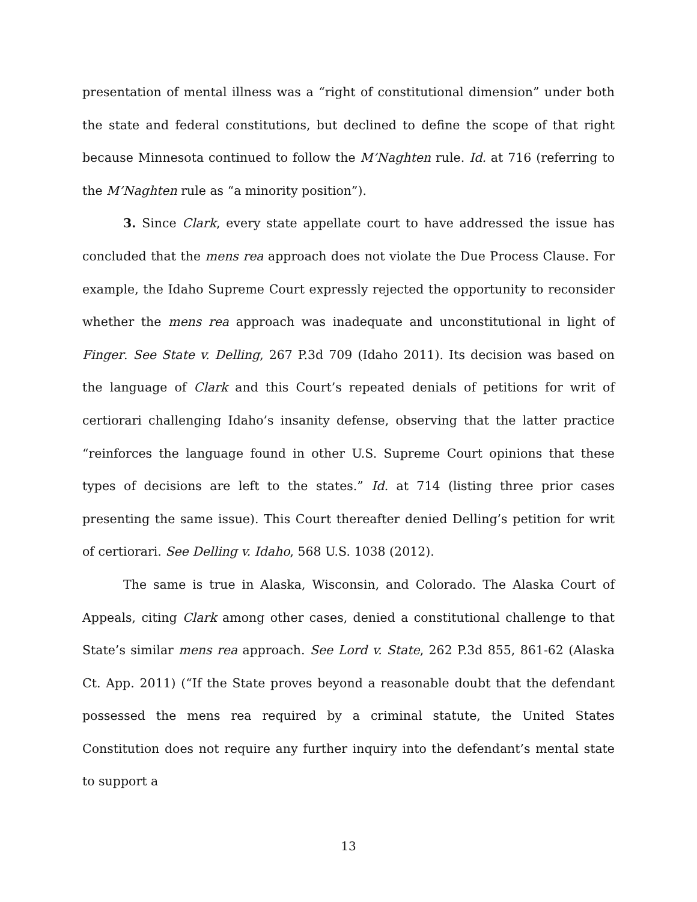presentation of mental illness was a “right of constitutional dimension” under both the state and federal constitutions, but declined to define the scope of that right because Minnesota continued to follow the M’Naghten rule. Id. at 716 (referring to the M’Naghten rule as “a minority position”).
3. Since Clark, every state appellate court to have addressed the issue has concluded that the mens rea approach does not violate the Due Process Clause. For example, the Idaho Supreme Court expressly rejected the opportunity to reconsider whether the mens rea approach was inadequate and unconstitutional in light of Finger. See State v. Delling, 267 P.3d 709 (Idaho 2011). Its decision was based on the language of Clark and this Court’s repeated denials of petitions for writ of certiorari challenging Idaho’s insanity defense, observing that the latter practice “reinforces the language found in other U.S. Supreme Court opinions that these types of decisions are left to the states.” Id. at 714 (listing three prior cases presenting the same issue). This Court thereafter denied Delling’s petition for writ of certiorari. See Delling v. Idaho, 568 U.S. 1038 (2012).
The same is true in Alaska, Wisconsin, and Colorado. The Alaska Court of Appeals, citing Clark among other cases, denied a constitutional challenge to that State’s similar mens rea approach. See Lord v. State, 262 P.3d 855, 861-62 (Alaska Ct. App. 2011) (“If the State proves beyond a reasonable doubt that the defendant possessed the mens rea required by a criminal statute, the United States Constitution does not require any further inquiry into the defendant’s mental state to support a
13